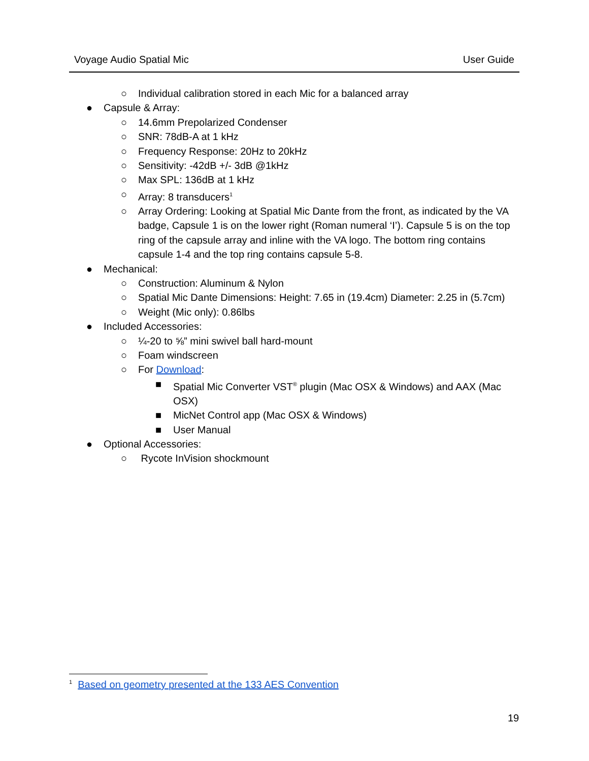Voyage Audio Spatial Mic User Guide
○ Individual calibration stored in each Mic for a balanced array
● Capsule & Array:
○ 14.6mm Prepolarized Condenser
○ SNR: 78dB-A at 1 kHz
○ Frequency Response: 20Hz to 20kHz
○ Sensitivity: -42dB +/- 3dB @1kHz
○ Max SPL: 136dB at 1 kHz
○ Array: 8 transducers<sup>1</sup>
○ Array Ordering: Looking at Spatial Mic Dante from the front, as indicated by the VA badge, Capsule 1 is on the lower right (Roman numeral ‘I’). Capsule 5 is on the top ring of the capsule array and inline with the VA logo. The bottom ring contains capsule 1-4 and the top ring contains capsule 5-8.
● Mechanical:
○ Construction: Aluminum & Nylon
○ Spatial Mic Dante Dimensions: Height: 7.65 in (19.4cm) Diameter: 2.25 in (5.7cm)
○ Weight (Mic only): 0.86lbs
● Included Accessories:
○ ¼-20 to ⅝” mini swivel ball hard-mount
○ Foam windscreen
○ For Download:
■ Spatial Mic Converter VST<sup>®</sup> plugin (Mac OSX & Windows) and AAX (Mac OSX)
■ MicNet Control app (Mac OSX & Windows)
■ User Manual
● Optional Accessories:
○ Rycote InVision shockmount
<sup>1</sup> Based on geometry presented at the 133 AES Convention
19